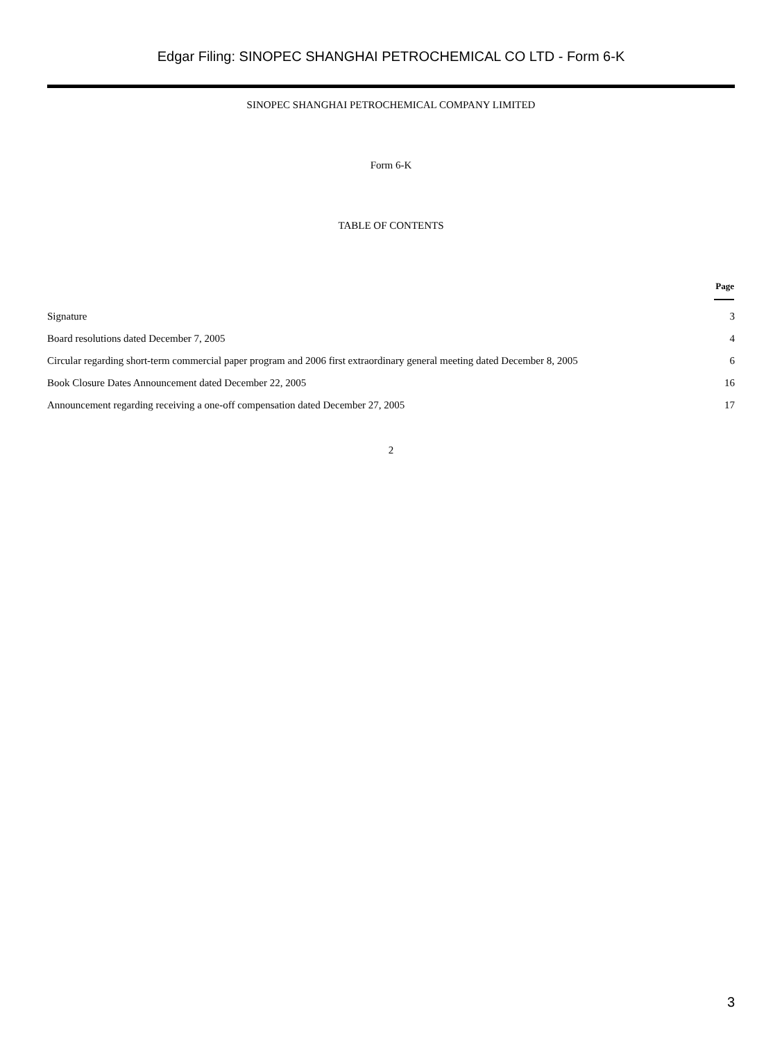Edgar Filing: SINOPEC SHANGHAI PETROCHEMICAL CO LTD - Form 6-K
SINOPEC SHANGHAI PETROCHEMICAL COMPANY LIMITED
Form 6-K
TABLE OF CONTENTS
| | Page |
| --- | --- |
| Signature | 3 |
| Board resolutions dated December 7, 2005 | 4 |
| Circular regarding short-term commercial paper program and 2006 first extraordinary general meeting dated December 8, 2005 | 6 |
| Book Closure Dates Announcement dated December 22, 2005 | 16 |
| Announcement regarding receiving a one-off compensation dated December 27, 2005 | 17 |
2
3